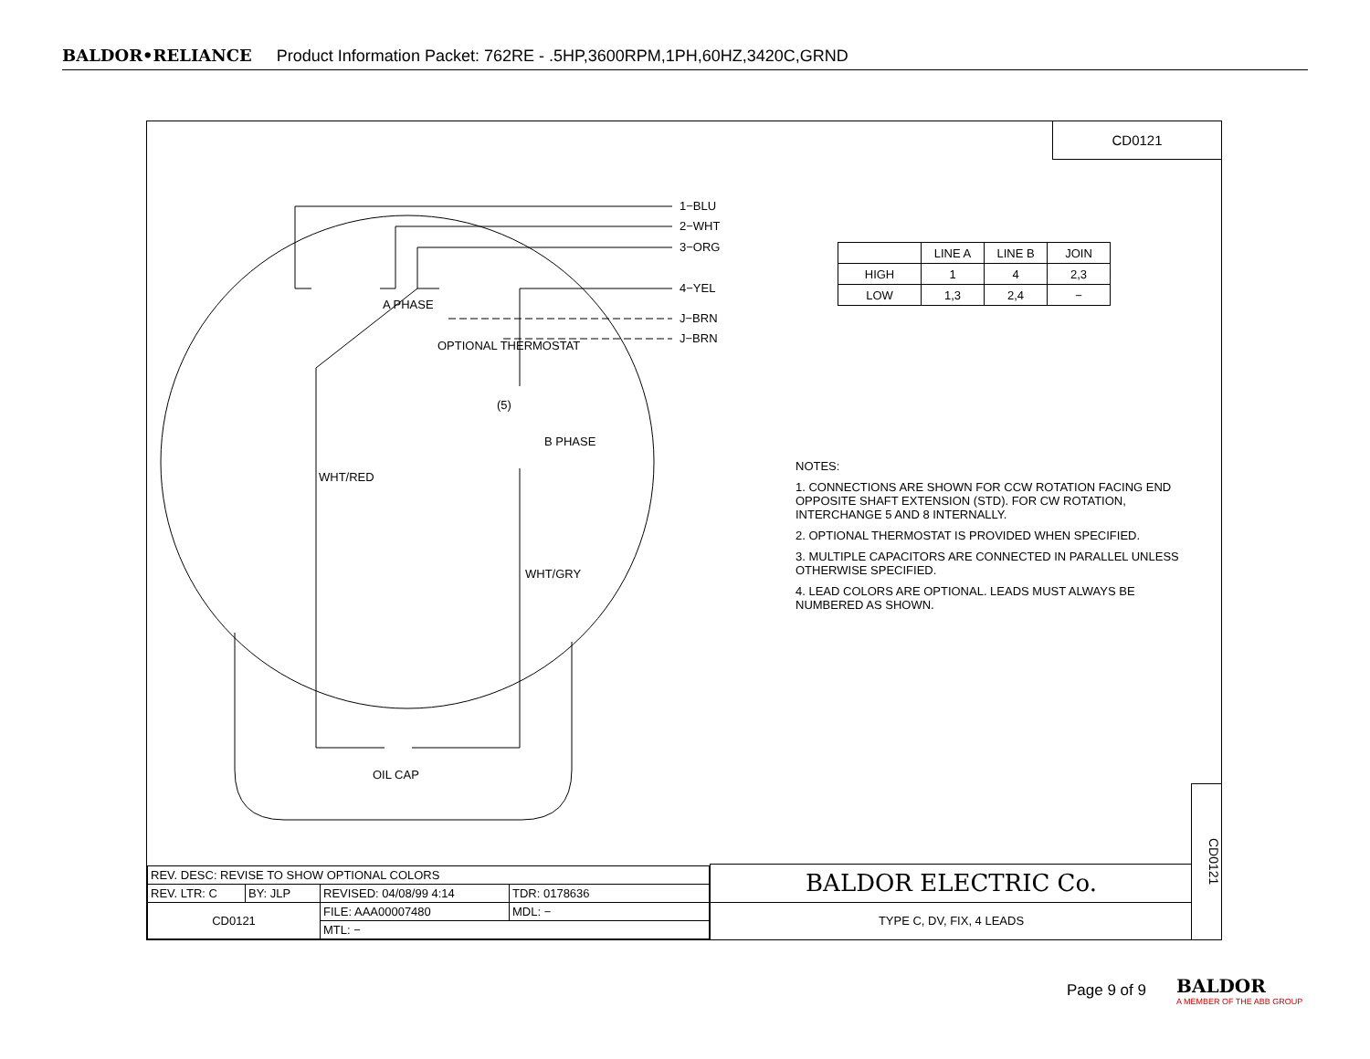BALDOR•RELIANCE Product Information Packet: 762RE - .5HP,3600RPM,1PH,60HZ,3420C,GRND
CD0121
1−BLU
2−WHT
3−ORG
4−YEL
J−BRN
J−BRN
A PHASE
OPTIONAL THERMOSTAT
(5)
B PHASE
WHT/RED
WHT/GRY
OIL CAP
| | LINE A | LINE B | JOIN |
| HIGH | 1 | 4 | 2,3 |
| LOW | 1,3 | 2,4 | − |
NOTES:
1. CONNECTIONS ARE SHOWN FOR CCW ROTATION FACING END OPPOSITE SHAFT EXTENSION (STD). FOR CW ROTATION, INTERCHANGE 5 AND 8 INTERNALLY.
2. OPTIONAL THERMOSTAT IS PROVIDED WHEN SPECIFIED.
3. MULTIPLE CAPACITORS ARE CONNECTED IN PARALLEL UNLESS OTHERWISE SPECIFIED.
4. LEAD COLORS ARE OPTIONAL. LEADS MUST ALWAYS BE NUMBERED AS SHOWN.
| REV. DESC: REVISE TO SHOW OPTIONAL COLORS | | | |
| REV. LTR: C | BY: JLP | REVISED: 04/08/99 4:14 | TDR: 0178636 |
| CD0121 | | FILE: AAA00007480 | MDL: − |
| | | MTL: − | |
BALDOR ELECTRIC Co.
TYPE C, DV, FIX, 4 LEADS
CD0121
Page 9 of 9
BALDOR
A MEMBER OF THE ABB GROUP